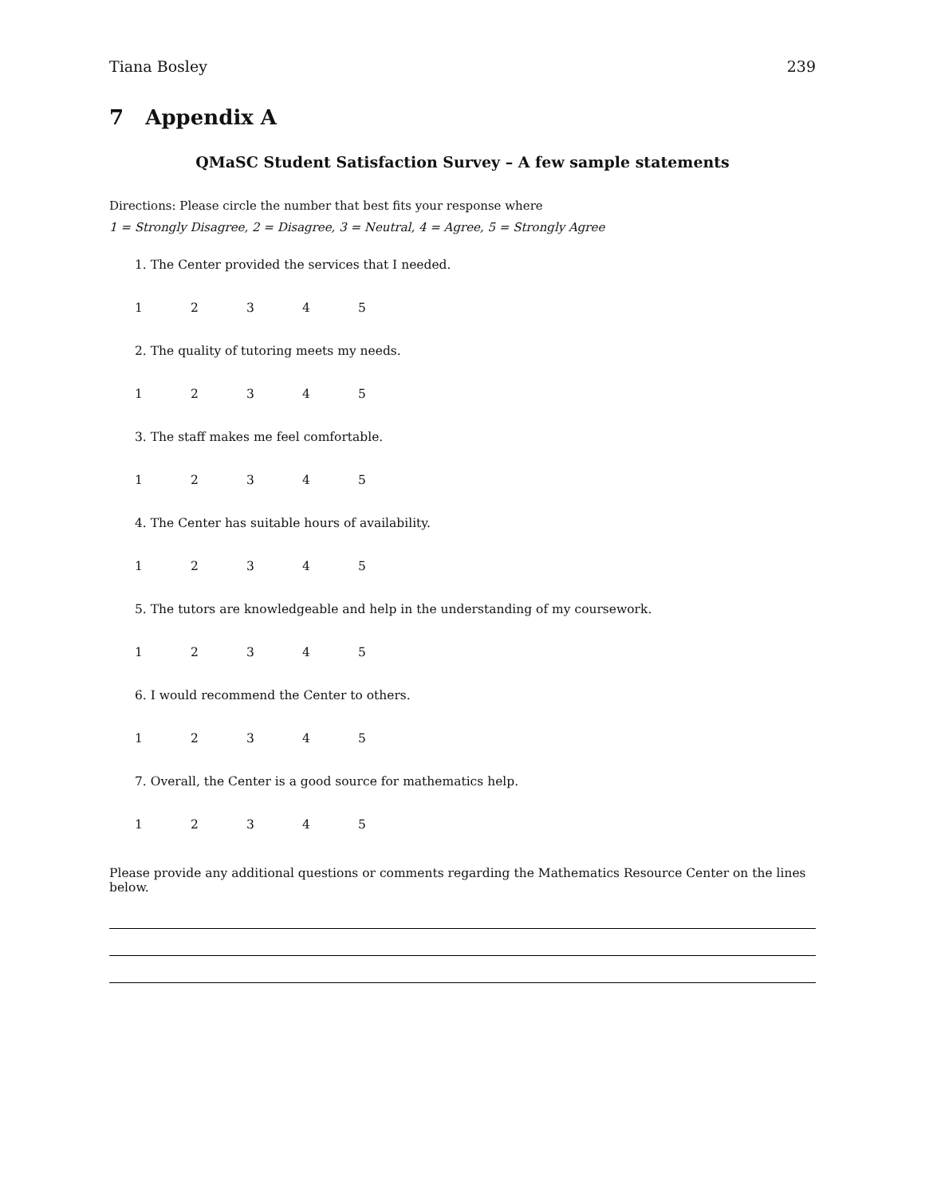Tiana Bosley 239
7 Appendix A
QMaSC Student Satisfaction Survey – A few sample statements
Directions: Please circle the number that best fits your response where
1 = Strongly Disagree, 2 = Disagree, 3 = Neutral, 4 = Agree, 5 = Strongly Agree
1. The Center provided the services that I needed.
12345
2. The quality of tutoring meets my needs.
12345
3. The staff makes me feel comfortable.
12345
4. The Center has suitable hours of availability.
12345
5. The tutors are knowledgeable and help in the understanding of my coursework.
12345
6. I would recommend the Center to others.
12345
7. Overall, the Center is a good source for mathematics help.
12345
Please provide any additional questions or comments regarding the Mathematics Resource Center on the lines below.